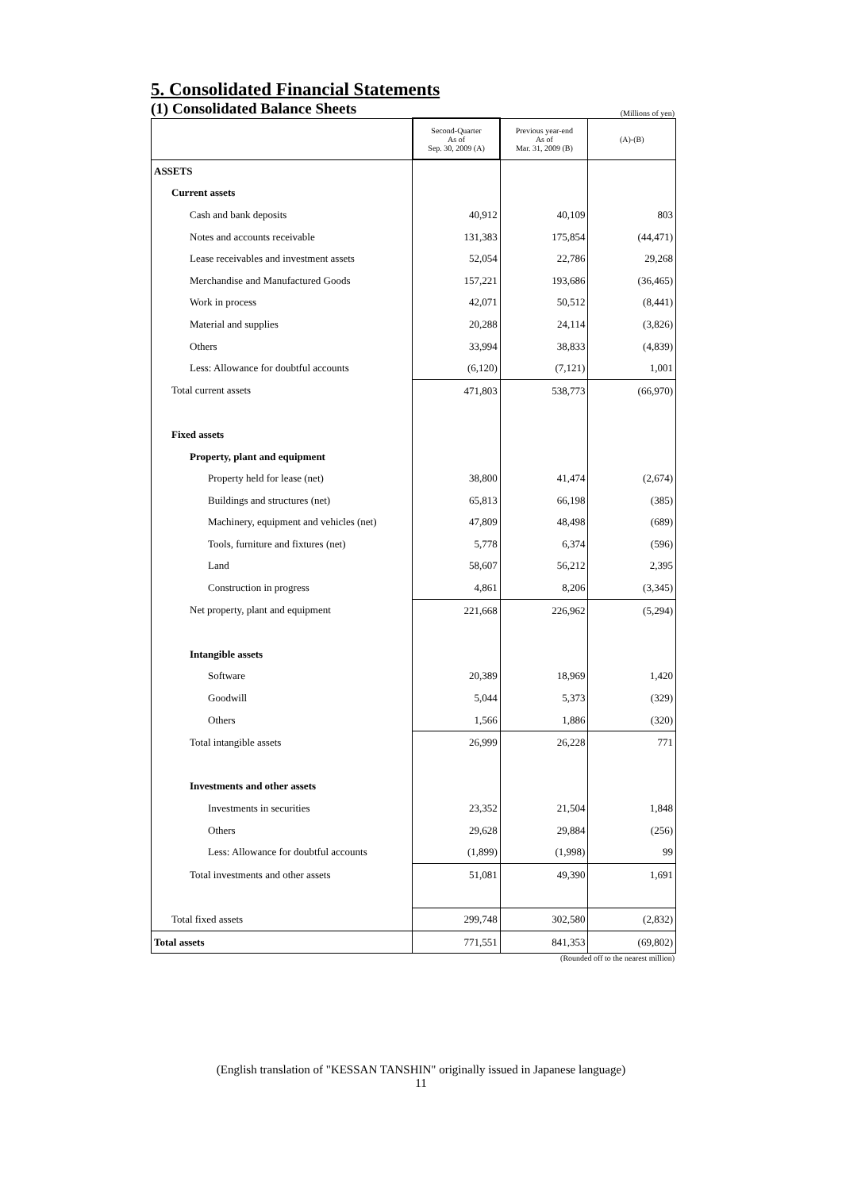5. Consolidated Financial Statements
(1) Consolidated Balance Sheets
(Millions of yen)
| | Second-Quarter As of Sep. 30, 2009 (A) | Previous year-end As of Mar. 31, 2009 (B) | (A)-(B) |
| --- | --- | --- | --- |
| ASSETS | | | |
| Current assets | | | |
| Cash and bank deposits | 40,912 | 40,109 | 803 |
| Notes and accounts receivable | 131,383 | 175,854 | (44,471) |
| Lease receivables and investment assets | 52,054 | 22,786 | 29,268 |
| Merchandise and Manufactured Goods | 157,221 | 193,686 | (36,465) |
| Work in process | 42,071 | 50,512 | (8,441) |
| Material and supplies | 20,288 | 24,114 | (3,826) |
| Others | 33,994 | 38,833 | (4,839) |
| Less: Allowance for doubtful accounts | (6,120) | (7,121) | 1,001 |
| Total current assets | 471,803 | 538,773 | (66,970) |
| Fixed assets | | | |
| Property, plant and equipment | | | |
| Property held for lease (net) | 38,800 | 41,474 | (2,674) |
| Buildings and structures (net) | 65,813 | 66,198 | (385) |
| Machinery, equipment and vehicles (net) | 47,809 | 48,498 | (689) |
| Tools, furniture and fixtures (net) | 5,778 | 6,374 | (596) |
| Land | 58,607 | 56,212 | 2,395 |
| Construction in progress | 4,861 | 8,206 | (3,345) |
| Net property, plant and equipment | 221,668 | 226,962 | (5,294) |
| Intangible assets | | | |
| Software | 20,389 | 18,969 | 1,420 |
| Goodwill | 5,044 | 5,373 | (329) |
| Others | 1,566 | 1,886 | (320) |
| Total intangible assets | 26,999 | 26,228 | 771 |
| Investments and other assets | | | |
| Investments in securities | 23,352 | 21,504 | 1,848 |
| Others | 29,628 | 29,884 | (256) |
| Less: Allowance for doubtful accounts | (1,899) | (1,998) | 99 |
| Total investments and other assets | 51,081 | 49,390 | 1,691 |
| Total fixed assets | 299,748 | 302,580 | (2,832) |
| Total assets | 771,551 | 841,353 | (69,802) |
(Rounded off to the nearest million)
(English translation of "KESSAN TANSHIN" originally issued in Japanese language)
11